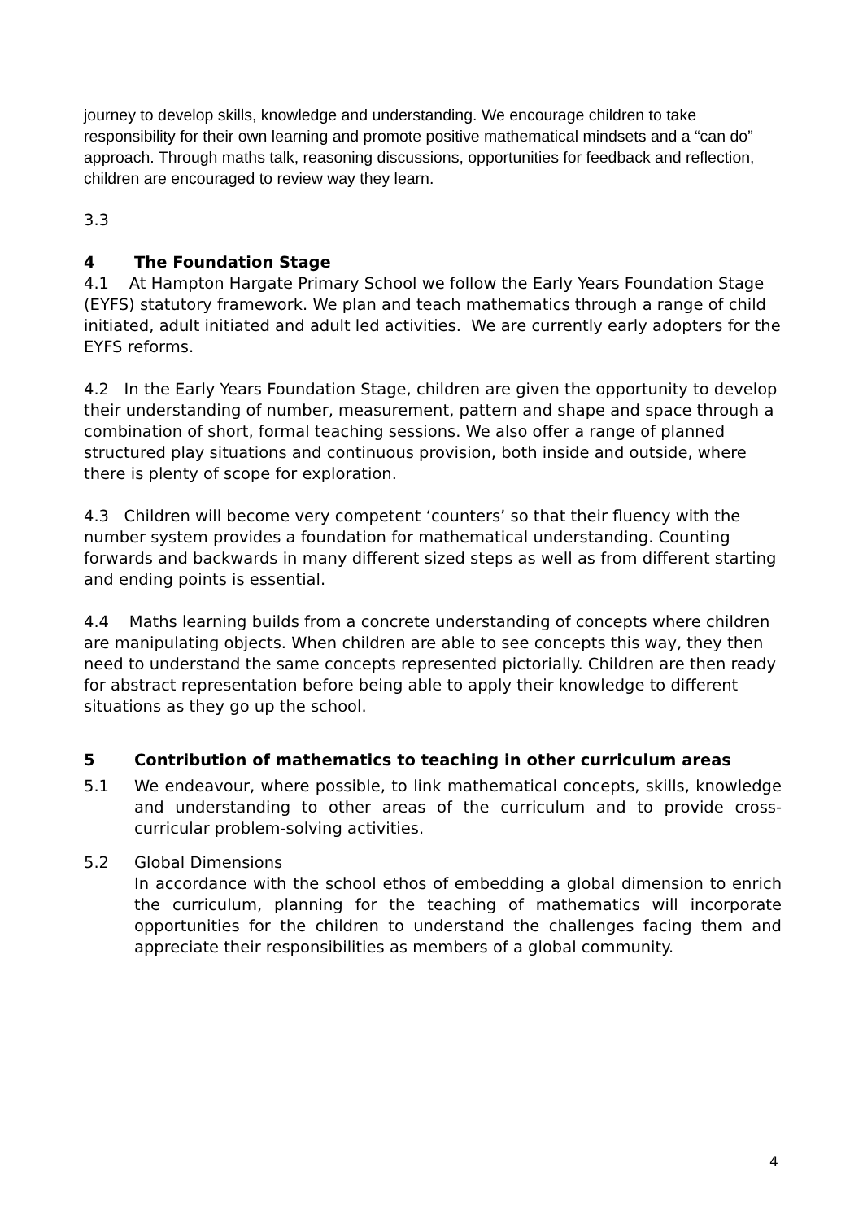journey to develop skills, knowledge and understanding. We encourage children to take responsibility for their own learning and promote positive mathematical mindsets and a “can do” approach. Through maths talk, reasoning discussions, opportunities for feedback and reflection, children are encouraged to review way they learn.
3.3
4 The Foundation Stage
4.1 At Hampton Hargate Primary School we follow the Early Years Foundation Stage (EYFS) statutory framework. We plan and teach mathematics through a range of child initiated, adult initiated and adult led activities. We are currently early adopters for the EYFS reforms.
4.2 In the Early Years Foundation Stage, children are given the opportunity to develop their understanding of number, measurement, pattern and shape and space through a combination of short, formal teaching sessions. We also offer a range of planned structured play situations and continuous provision, both inside and outside, where there is plenty of scope for exploration.
4.3 Children will become very competent ‘counters’ so that their fluency with the number system provides a foundation for mathematical understanding. Counting forwards and backwards in many different sized steps as well as from different starting and ending points is essential.
4.4 Maths learning builds from a concrete understanding of concepts where children are manipulating objects. When children are able to see concepts this way, they then need to understand the same concepts represented pictorially. Children are then ready for abstract representation before being able to apply their knowledge to different situations as they go up the school.
5 Contribution of mathematics to teaching in other curriculum areas
5.1 We endeavour, where possible, to link mathematical concepts, skills, knowledge and understanding to other areas of the curriculum and to provide cross-curricular problem-solving activities.
5.2 Global Dimensions
In accordance with the school ethos of embedding a global dimension to enrich the curriculum, planning for the teaching of mathematics will incorporate opportunities for the children to understand the challenges facing them and appreciate their responsibilities as members of a global community.
4